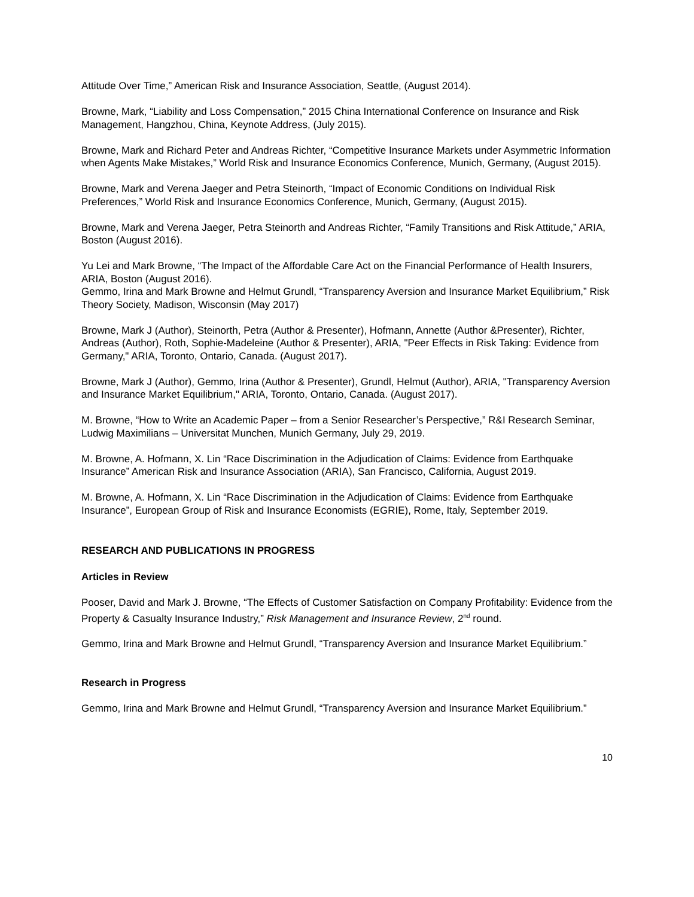Attitude Over Time,” American Risk and Insurance Association, Seattle, (August 2014).
Browne, Mark, “Liability and Loss Compensation,” 2015 China International Conference on Insurance and Risk Management, Hangzhou, China, Keynote Address, (July 2015).
Browne, Mark and Richard Peter and Andreas Richter, “Competitive Insurance Markets under Asymmetric Information when Agents Make Mistakes,” World Risk and Insurance Economics Conference, Munich, Germany, (August 2015).
Browne, Mark and Verena Jaeger and Petra Steinorth, “Impact of Economic Conditions on Individual Risk Preferences,” World Risk and Insurance Economics Conference, Munich, Germany, (August 2015).
Browne, Mark and Verena Jaeger, Petra Steinorth and Andreas Richter, “Family Transitions and Risk Attitude,” ARIA, Boston (August 2016).
Yu Lei and Mark Browne, “The Impact of the Affordable Care Act on the Financial Performance of Health Insurers, ARIA, Boston (August 2016).
Gemmo, Irina and Mark Browne and Helmut Grundl, “Transparency Aversion and Insurance Market Equilibrium,” Risk Theory Society, Madison, Wisconsin (May 2017)
Browne, Mark J (Author), Steinorth, Petra (Author & Presenter), Hofmann, Annette (Author &Presenter), Richter, Andreas (Author), Roth, Sophie-Madeleine (Author & Presenter), ARIA, "Peer Effects in Risk Taking: Evidence from Germany," ARIA, Toronto, Ontario, Canada. (August 2017).
Browne, Mark J (Author), Gemmo, Irina (Author & Presenter), Grundl, Helmut (Author), ARIA, "Transparency Aversion and Insurance Market Equilibrium," ARIA, Toronto, Ontario, Canada. (August 2017).
M. Browne, “How to Write an Academic Paper – from a Senior Researcher’s Perspective,” R&I Research Seminar, Ludwig Maximilians – Universitat Munchen, Munich Germany, July 29, 2019.
M. Browne, A. Hofmann, X. Lin “Race Discrimination in the Adjudication of Claims: Evidence from Earthquake Insurance” American Risk and Insurance Association (ARIA), San Francisco, California, August 2019.
M. Browne, A. Hofmann, X. Lin “Race Discrimination in the Adjudication of Claims: Evidence from Earthquake Insurance”, European Group of Risk and Insurance Economists (EGRIE), Rome, Italy, September 2019.
RESEARCH AND PUBLICATIONS IN PROGRESS
Articles in Review
Pooser, David and Mark J. Browne, “The Effects of Customer Satisfaction on Company Profitability: Evidence from the Property & Casualty Insurance Industry,” Risk Management and Insurance Review, 2<sup>nd</sup> round.
Gemmo, Irina and Mark Browne and Helmut Grundl, “Transparency Aversion and Insurance Market Equilibrium.”
Research in Progress
Gemmo, Irina and Mark Browne and Helmut Grundl, “Transparency Aversion and Insurance Market Equilibrium.”
10